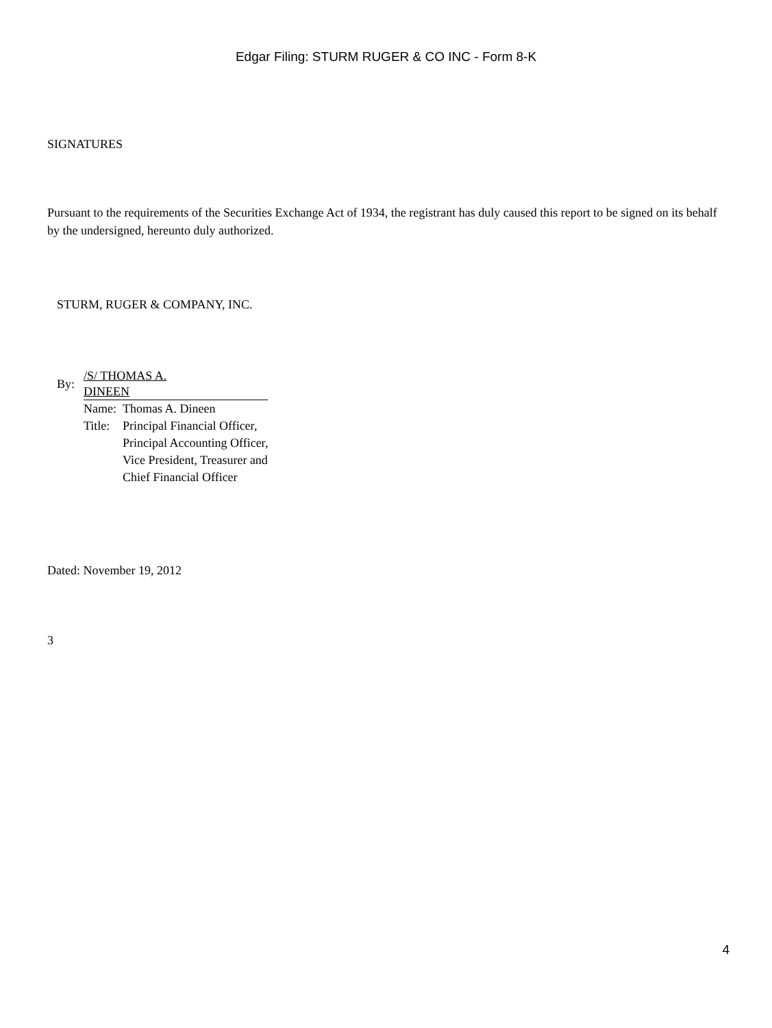Edgar Filing: STURM RUGER & CO INC - Form 8-K
SIGNATURES
Pursuant to the requirements of the Securities Exchange Act of 1934, the registrant has duly caused this report to be signed on its behalf by the undersigned, hereunto duly authorized.
STURM, RUGER & COMPANY, INC.
| By: | /S/ THOMAS A. DINEEN | |
| | Name: | Thomas A. Dineen |
| | Title: | Principal Financial Officer, Principal Accounting Officer, Vice President, Treasurer and Chief Financial Officer |
Dated: November 19, 2012
3
4